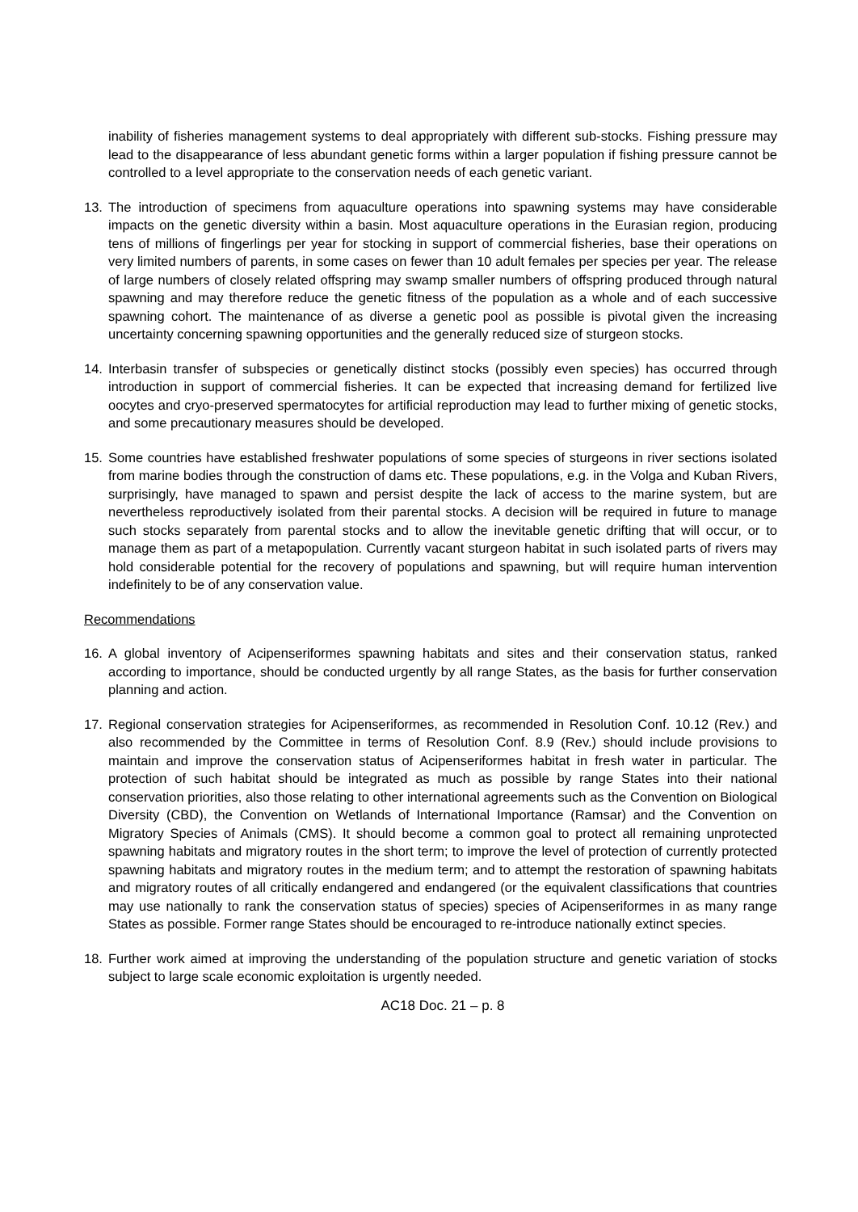inability of fisheries management systems to deal appropriately with different sub-stocks. Fishing pressure may lead to the disappearance of less abundant genetic forms within a larger population if fishing pressure cannot be controlled to a level appropriate to the conservation needs of each genetic variant.
13. The introduction of specimens from aquaculture operations into spawning systems may have considerable impacts on the genetic diversity within a basin. Most aquaculture operations in the Eurasian region, producing tens of millions of fingerlings per year for stocking in support of commercial fisheries, base their operations on very limited numbers of parents, in some cases on fewer than 10 adult females per species per year. The release of large numbers of closely related offspring may swamp smaller numbers of offspring produced through natural spawning and may therefore reduce the genetic fitness of the population as a whole and of each successive spawning cohort. The maintenance of as diverse a genetic pool as possible is pivotal given the increasing uncertainty concerning spawning opportunities and the generally reduced size of sturgeon stocks.
14. Interbasin transfer of subspecies or genetically distinct stocks (possibly even species) has occurred through introduction in support of commercial fisheries. It can be expected that increasing demand for fertilized live oocytes and cryo-preserved spermatocytes for artificial reproduction may lead to further mixing of genetic stocks, and some precautionary measures should be developed.
15. Some countries have established freshwater populations of some species of sturgeons in river sections isolated from marine bodies through the construction of dams etc. These populations, e.g. in the Volga and Kuban Rivers, surprisingly, have managed to spawn and persist despite the lack of access to the marine system, but are nevertheless reproductively isolated from their parental stocks. A decision will be required in future to manage such stocks separately from parental stocks and to allow the inevitable genetic drifting that will occur, or to manage them as part of a metapopulation. Currently vacant sturgeon habitat in such isolated parts of rivers may hold considerable potential for the recovery of populations and spawning, but will require human intervention indefinitely to be of any conservation value.
Recommendations
16. A global inventory of Acipenseriformes spawning habitats and sites and their conservation status, ranked according to importance, should be conducted urgently by all range States, as the basis for further conservation planning and action.
17. Regional conservation strategies for Acipenseriformes, as recommended in Resolution Conf. 10.12 (Rev.) and also recommended by the Committee in terms of Resolution Conf. 8.9 (Rev.) should include provisions to maintain and improve the conservation status of Acipenseriformes habitat in fresh water in particular. The protection of such habitat should be integrated as much as possible by range States into their national conservation priorities, also those relating to other international agreements such as the Convention on Biological Diversity (CBD), the Convention on Wetlands of International Importance (Ramsar) and the Convention on Migratory Species of Animals (CMS). It should become a common goal to protect all remaining unprotected spawning habitats and migratory routes in the short term; to improve the level of protection of currently protected spawning habitats and migratory routes in the medium term; and to attempt the restoration of spawning habitats and migratory routes of all critically endangered and endangered (or the equivalent classifications that countries may use nationally to rank the conservation status of species) species of Acipenseriformes in as many range States as possible. Former range States should be encouraged to re-introduce nationally extinct species.
18. Further work aimed at improving the understanding of the population structure and genetic variation of stocks subject to large scale economic exploitation is urgently needed.
AC18 Doc. 21 – p. 8